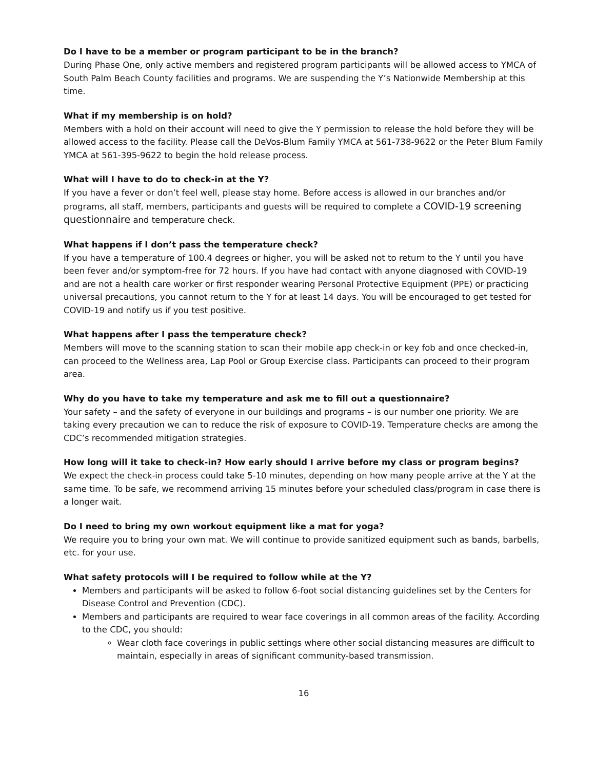Do I have to be a member or program participant to be in the branch?
During Phase One, only active members and registered program participants will be allowed access to YMCA of South Palm Beach County facilities and programs. We are suspending the Y’s Nationwide Membership at this time.
What if my membership is on hold?
Members with a hold on their account will need to give the Y permission to release the hold before they will be allowed access to the facility. Please call the DeVos-Blum Family YMCA at 561-738-9622 or the Peter Blum Family YMCA at 561-395-9622 to begin the hold release process.
What will I have to do to check-in at the Y?
If you have a fever or don’t feel well, please stay home. Before access is allowed in our branches and/or programs, all staff, members, participants and guests will be required to complete a COVID-19 screening questionnaire and temperature check.
What happens if I don’t pass the temperature check?
If you have a temperature of 100.4 degrees or higher, you will be asked not to return to the Y until you have been fever and/or symptom-free for 72 hours. If you have had contact with anyone diagnosed with COVID-19 and are not a health care worker or first responder wearing Personal Protective Equipment (PPE) or practicing universal precautions, you cannot return to the Y for at least 14 days. You will be encouraged to get tested for COVID-19 and notify us if you test positive.
What happens after I pass the temperature check?
Members will move to the scanning station to scan their mobile app check-in or key fob and once checked-in, can proceed to the Wellness area, Lap Pool or Group Exercise class. Participants can proceed to their program area.
Why do you have to take my temperature and ask me to fill out a questionnaire?
Your safety – and the safety of everyone in our buildings and programs – is our number one priority. We are taking every precaution we can to reduce the risk of exposure to COVID-19. Temperature checks are among the CDC’s recommended mitigation strategies.
How long will it take to check-in? How early should I arrive before my class or program begins?
We expect the check-in process could take 5-10 minutes, depending on how many people arrive at the Y at the same time. To be safe, we recommend arriving 15 minutes before your scheduled class/program in case there is a longer wait.
Do I need to bring my own workout equipment like a mat for yoga?
We require you to bring your own mat. We will continue to provide sanitized equipment such as bands, barbells, etc. for your use.
What safety protocols will I be required to follow while at the Y?
Members and participants will be asked to follow 6-foot social distancing guidelines set by the Centers for Disease Control and Prevention (CDC).
Members and participants are required to wear face coverings in all common areas of the facility. According to the CDC, you should:
Wear cloth face coverings in public settings where other social distancing measures are difficult to maintain, especially in areas of significant community-based transmission.
16